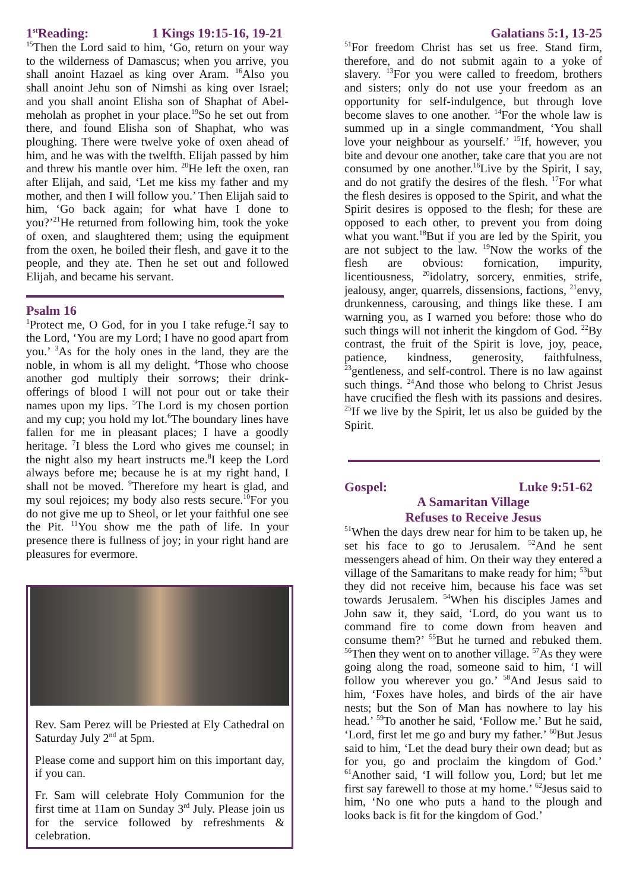1<sup>st</sup>Reading: 1 Kings 19:15-16, 19-21
<sup>15</sup> Then the Lord said to him, ‘Go, return on your way to the wilderness of Damascus; when you arrive, you shall anoint Hazael as king over Aram. <sup>16</sup>Also you shall anoint Jehu son of Nimshi as king over Israel; and you shall anoint Elisha son of Shaphat of Abel-meholah as prophet in your place.<sup>19</sup>So he set out from there, and found Elisha son of Shaphat, who was ploughing. There were twelve yoke of oxen ahead of him, and he was with the twelfth. Elijah passed by him and threw his mantle over him. <sup>20</sup>He left the oxen, ran after Elijah, and said, ‘Let me kiss my father and my mother, and then I will follow you.’ Then Elijah said to him, ‘Go back again; for what have I done to you?’<sup>21</sup>He returned from following him, took the yoke of oxen, and slaughtered them; using the equipment from the oxen, he boiled their flesh, and gave it to the people, and they ate. Then he set out and followed Elijah, and became his servant.
Psalm 16
<sup>1</sup> Protect me, O God, for in you I take refuge.<sup>2</sup>I say to the Lord, ‘You are my Lord; I have no good apart from you.’ <sup>3</sup>As for the holy ones in the land, they are the noble, in whom is all my delight. <sup>4</sup>Those who choose another god multiply their sorrows; their drink-offerings of blood I will not pour out or take their names upon my lips. <sup>5</sup>The Lord is my chosen portion and my cup; you hold my lot.<sup>6</sup>The boundary lines have fallen for me in pleasant places; I have a goodly heritage. <sup>7</sup>I bless the Lord who gives me counsel; in the night also my heart instructs me.<sup>8</sup>I keep the Lord always before me; because he is at my right hand, I shall not be moved. <sup>9</sup>Therefore my heart is glad, and my soul rejoices; my body also rests secure.<sup>10</sup>For you do not give me up to Sheol, or let your faithful one see the Pit. <sup>11</sup>You show me the path of life. In your presence there is fullness of joy; in your right hand are pleasures for evermore.
Rev. Sam Perez will be Priested at Ely Cathedral on Saturday July 2<sup>nd</sup> at 5pm.
Please come and support him on this important day, if you can.
Fr. Sam will celebrate Holy Communion for the first time at 11am on Sunday 3<sup>rd</sup> July. Please join us for the service followed by refreshments & celebration.
Galatians 5:1, 13-25
<sup>51</sup> For freedom Christ has set us free. Stand firm, therefore, and do not submit again to a yoke of slavery. <sup>13</sup>For you were called to freedom, brothers and sisters; only do not use your freedom as an opportunity for self-indulgence, but through love become slaves to one another. <sup>14</sup>For the whole law is summed up in a single commandment, ‘You shall love your neighbour as yourself.’ <sup>15</sup>If, however, you bite and devour one another, take care that you are not consumed by one another.<sup>16</sup>Live by the Spirit, I say, and do not gratify the desires of the flesh. <sup>17</sup>For what the flesh desires is opposed to the Spirit, and what the Spirit desires is opposed to the flesh; for these are opposed to each other, to prevent you from doing what you want.<sup>18</sup>But if you are led by the Spirit, you are not subject to the law. <sup>19</sup>Now the works of the flesh are obvious: fornication, impurity, licentiousness, <sup>20</sup>idolatry, sorcery, enmities, strife, jealousy, anger, quarrels, dissensions, factions, <sup>21</sup>envy, drunkenness, carousing, and things like these. I am warning you, as I warned you before: those who do such things will not inherit the kingdom of God. <sup>22</sup>By contrast, the fruit of the Spirit is love, joy, peace, patience, kindness, generosity, faithfulness, <sup>23</sup>gentleness, and self-control. There is no law against such things. <sup>24</sup>And those who belong to Christ Jesus have crucified the flesh with its passions and desires. <sup>25</sup>If we live by the Spirit, let us also be guided by the Spirit.
Gospel: Luke 9:51-62
A Samaritan Village
Refuses to Receive Jesus
<sup>51</sup> When the days drew near for him to be taken up, he set his face to go to Jerusalem. <sup>52</sup>And he sent messengers ahead of him. On their way they entered a village of the Samaritans to make ready for him; <sup>53</sup>but they did not receive him, because his face was set towards Jerusalem. <sup>54</sup>When his disciples James and John saw it, they said, ‘Lord, do you want us to command fire to come down from heaven and consume them?’ <sup>55</sup>But he turned and rebuked them. <sup>56</sup>Then they went on to another village. <sup>57</sup>As they were going along the road, someone said to him, ‘I will follow you wherever you go.’ <sup>58</sup>And Jesus said to him, ‘Foxes have holes, and birds of the air have nests; but the Son of Man has nowhere to lay his head.’ <sup>59</sup>To another he said, ‘Follow me.’ But he said, ‘Lord, first let me go and bury my father.’ <sup>60</sup>But Jesus said to him, ‘Let the dead bury their own dead; but as for you, go and proclaim the kingdom of God.’ <sup>61</sup>Another said, ‘I will follow you, Lord; but let me first say farewell to those at my home.’ <sup>62</sup>Jesus said to him, ‘No one who puts a hand to the plough and looks back is fit for the kingdom of God.’